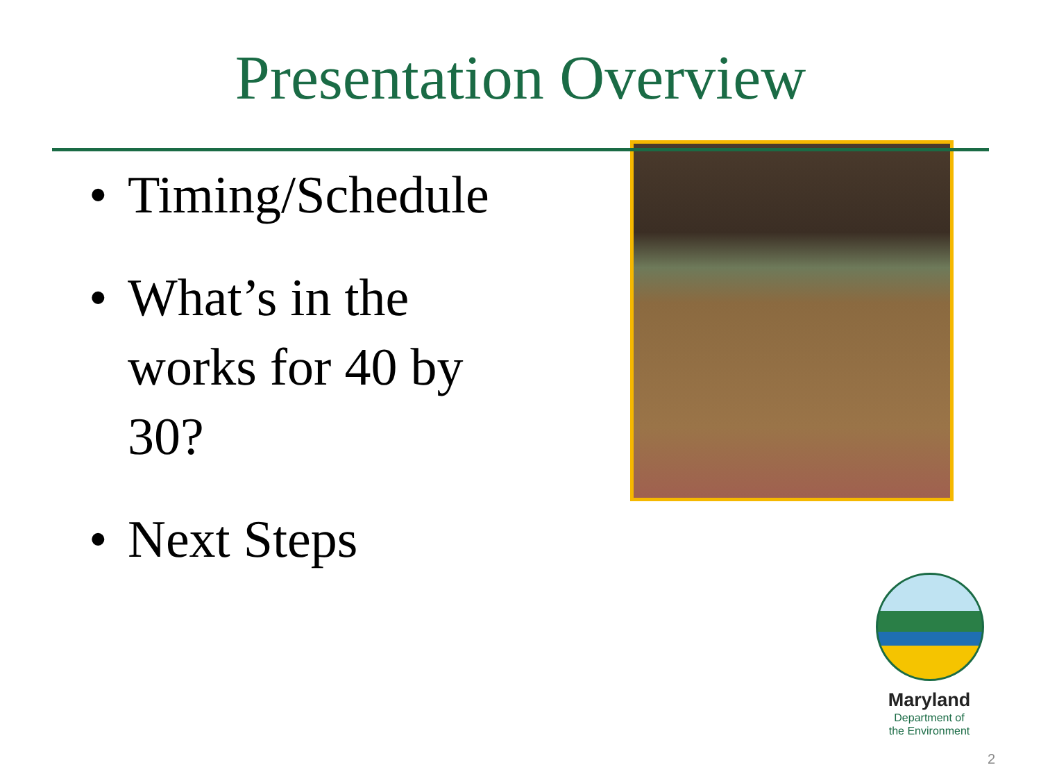Presentation Overview
• Timing/Schedule
• What’s in the works for 40 by 30?
• Next Steps
Maryland
Department of
the Environment
2